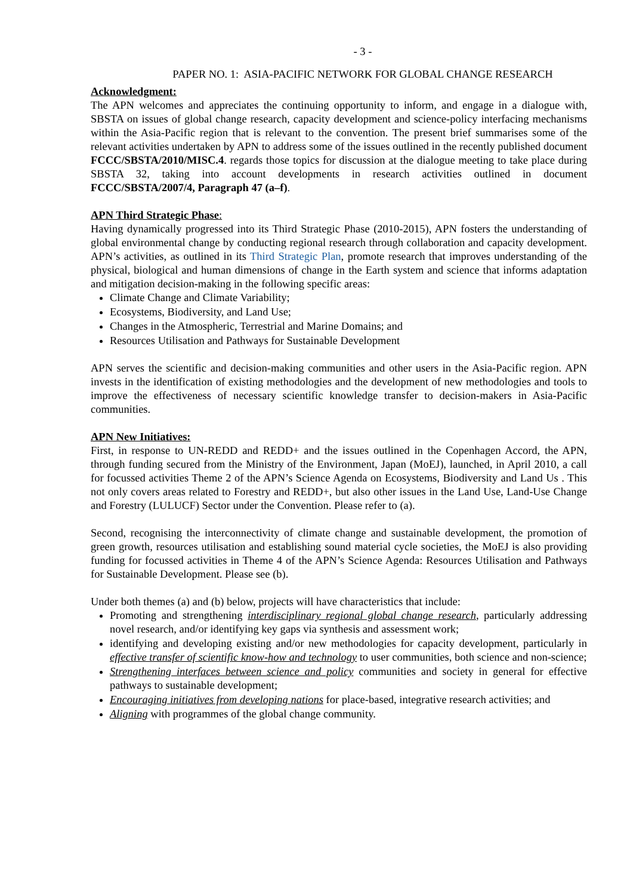- 3 -
PAPER NO. 1: ASIA-PACIFIC NETWORK FOR GLOBAL CHANGE RESEARCH
Acknowledgment:
The APN welcomes and appreciates the continuing opportunity to inform, and engage in a dialogue with, SBSTA on issues of global change research, capacity development and science-policy interfacing mechanisms within the Asia-Pacific region that is relevant to the convention. The present brief summarises some of the relevant activities undertaken by APN to address some of the issues outlined in the recently published document FCCC/SBSTA/2010/MISC.4. regards those topics for discussion at the dialogue meeting to take place during SBSTA 32, taking into account developments in research activities outlined in document FCCC/SBSTA/2007/4, Paragraph 47 (a–f).
APN Third Strategic Phase:
Having dynamically progressed into its Third Strategic Phase (2010-2015), APN fosters the understanding of global environmental change by conducting regional research through collaboration and capacity development. APN’s activities, as outlined in its Third Strategic Plan, promote research that improves understanding of the physical, biological and human dimensions of change in the Earth system and science that informs adaptation and mitigation decision-making in the following specific areas:
Climate Change and Climate Variability;
Ecosystems, Biodiversity, and Land Use;
Changes in the Atmospheric, Terrestrial and Marine Domains; and
Resources Utilisation and Pathways for Sustainable Development
APN serves the scientific and decision-making communities and other users in the Asia-Pacific region. APN invests in the identification of existing methodologies and the development of new methodologies and tools to improve the effectiveness of necessary scientific knowledge transfer to decision-makers in Asia-Pacific communities.
APN New Initiatives:
First, in response to UN-REDD and REDD+ and the issues outlined in the Copenhagen Accord, the APN, through funding secured from the Ministry of the Environment, Japan (MoEJ), launched, in April 2010, a call for focussed activities Theme 2 of the APN’s Science Agenda on Ecosystems, Biodiversity and Land Us . This not only covers areas related to Forestry and REDD+, but also other issues in the Land Use, Land-Use Change and Forestry (LULUCF) Sector under the Convention. Please refer to (a).
Second, recognising the interconnectivity of climate change and sustainable development, the promotion of green growth, resources utilisation and establishing sound material cycle societies, the MoEJ is also providing funding for focussed activities in Theme 4 of the APN’s Science Agenda: Resources Utilisation and Pathways for Sustainable Development. Please see (b).
Under both themes (a) and (b) below, projects will have characteristics that include:
Promoting and strengthening interdisciplinary regional global change research, particularly addressing novel research, and/or identifying key gaps via synthesis and assessment work;
identifying and developing existing and/or new methodologies for capacity development, particularly in effective transfer of scientific know-how and technology to user communities, both science and non-science;
Strengthening interfaces between science and policy communities and society in general for effective pathways to sustainable development;
Encouraging initiatives from developing nations for place-based, integrative research activities; and
Aligning with programmes of the global change community.